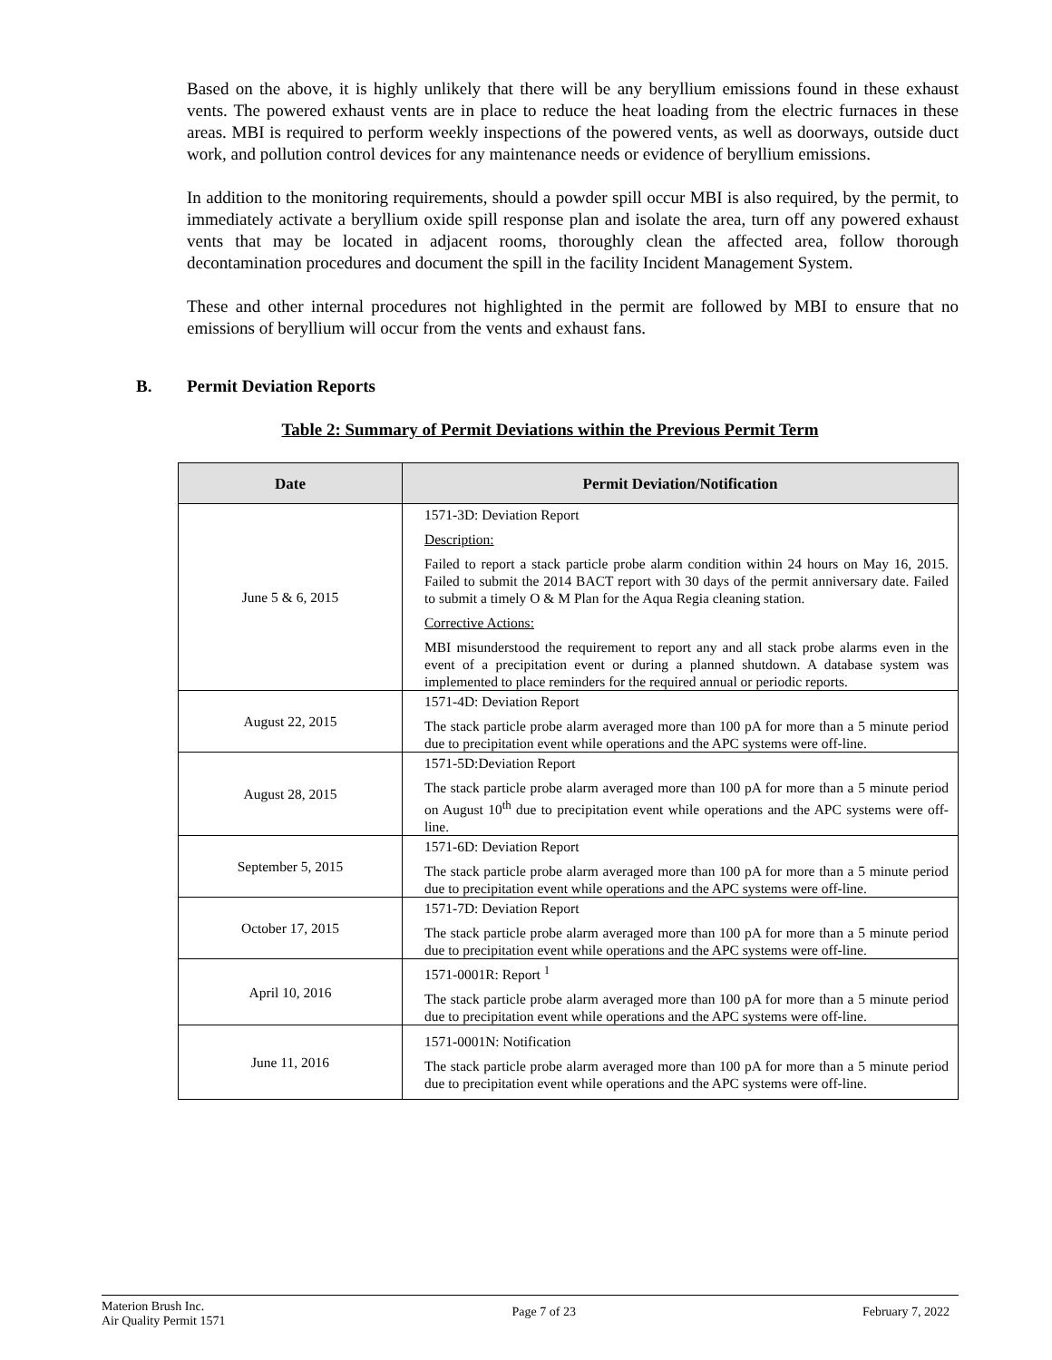Based on the above, it is highly unlikely that there will be any beryllium emissions found in these exhaust vents. The powered exhaust vents are in place to reduce the heat loading from the electric furnaces in these areas. MBI is required to perform weekly inspections of the powered vents, as well as doorways, outside duct work, and pollution control devices for any maintenance needs or evidence of beryllium emissions.
In addition to the monitoring requirements, should a powder spill occur MBI is also required, by the permit, to immediately activate a beryllium oxide spill response plan and isolate the area, turn off any powered exhaust vents that may be located in adjacent rooms, thoroughly clean the affected area, follow thorough decontamination procedures and document the spill in the facility Incident Management System.
These and other internal procedures not highlighted in the permit are followed by MBI to ensure that no emissions of beryllium will occur from the vents and exhaust fans.
B. Permit Deviation Reports
Table 2: Summary of Permit Deviations within the Previous Permit Term
| Date | Permit Deviation/Notification |
| --- | --- |
| June 5 & 6, 2015 | 1571-3D: Deviation Report Description: Failed to report a stack particle probe alarm condition within 24 hours on May 16, 2015. Failed to submit the 2014 BACT report with 30 days of the permit anniversary date. Failed to submit a timely O & M Plan for the Aqua Regia cleaning station. Corrective Actions: MBI misunderstood the requirement to report any and all stack probe alarms even in the event of a precipitation event or during a planned shutdown. A database system was implemented to place reminders for the required annual or periodic reports. |
| August 22, 2015 | 1571-4D: Deviation Report The stack particle probe alarm averaged more than 100 pA for more than a 5 minute period due to precipitation event while operations and the APC systems were off-line. |
| August 28, 2015 | 1571-5D:Deviation Report The stack particle probe alarm averaged more than 100 pA for more than a 5 minute period on August 10<sup>th</sup> due to precipitation event while operations and the APC systems were off-line. |
| September 5, 2015 | 1571-6D: Deviation Report The stack particle probe alarm averaged more than 100 pA for more than a 5 minute period due to precipitation event while operations and the APC systems were off-line. |
| October 17, 2015 | 1571-7D: Deviation Report The stack particle probe alarm averaged more than 100 pA for more than a 5 minute period due to precipitation event while operations and the APC systems were off-line. |
| April 10, 2016 | 1571-0001R: Report <sup>1</sup> The stack particle probe alarm averaged more than 100 pA for more than a 5 minute period due to precipitation event while operations and the APC systems were off-line. |
| June 11, 2016 | 1571-0001N: Notification The stack particle probe alarm averaged more than 100 pA for more than a 5 minute period due to precipitation event while operations and the APC systems were off-line. |
Materion Brush Inc.
Air Quality Permit 1571
Page 7 of 23 February 7, 2022